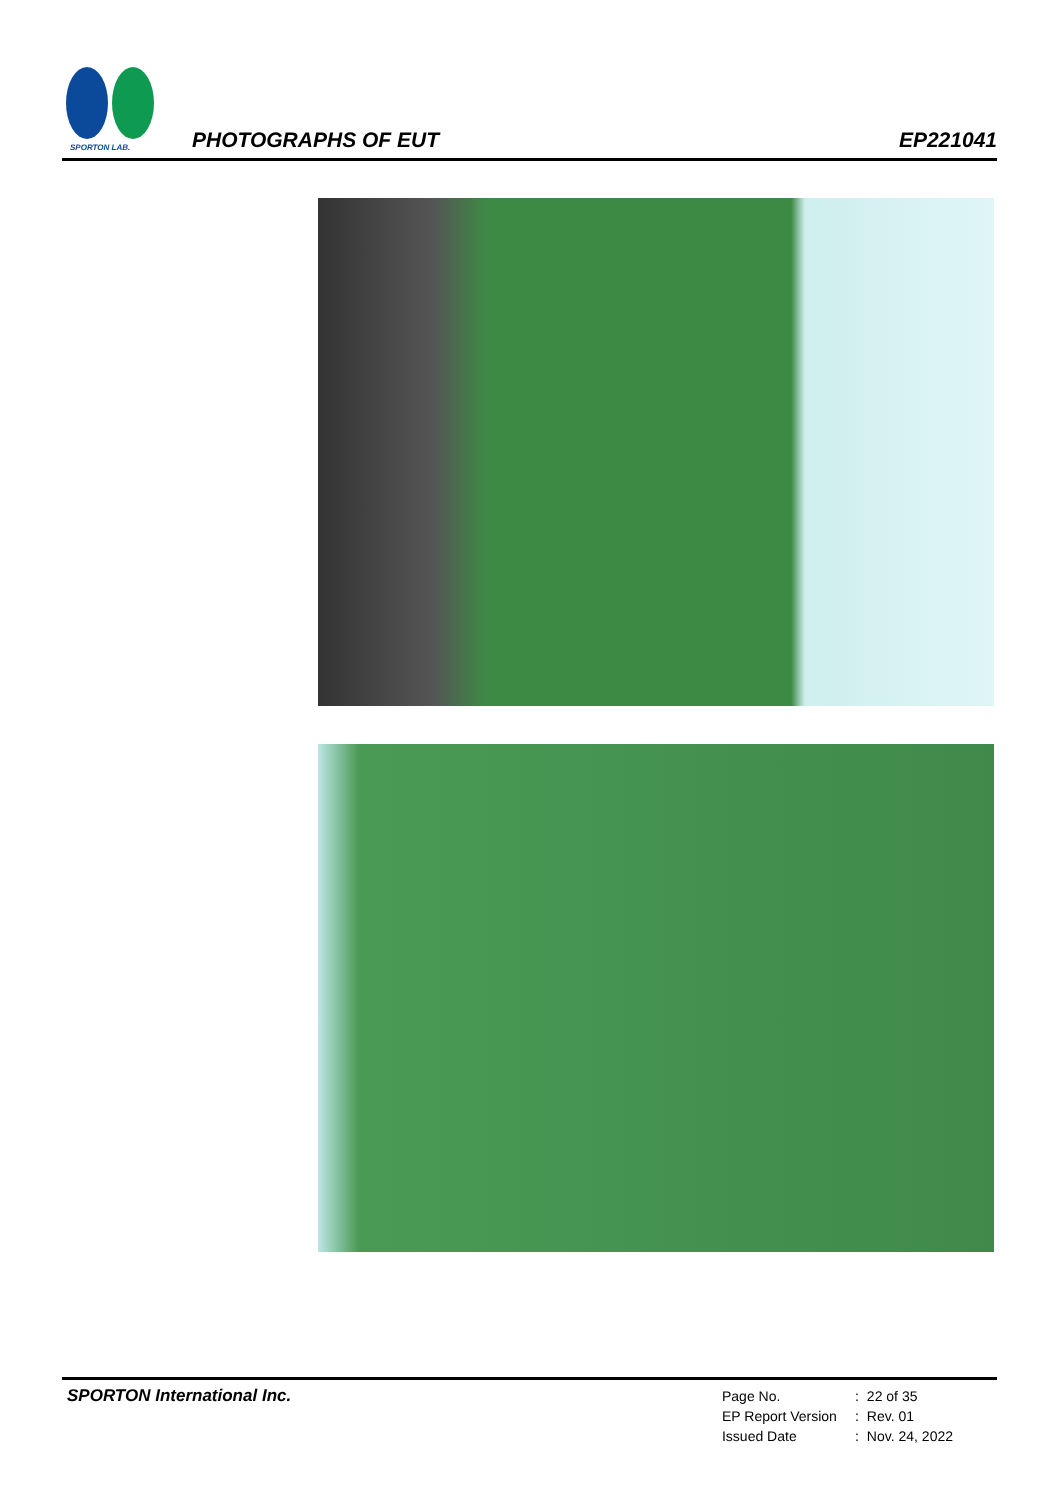SPORTON LAB.
PHOTOGRAPHS OF EUT
EP221041
SPORTON International Inc.
| Page No. | : | 22 of 35 |
| EP Report Version | : | Rev. 01 |
| Issued Date | : | Nov. 24, 2022 |